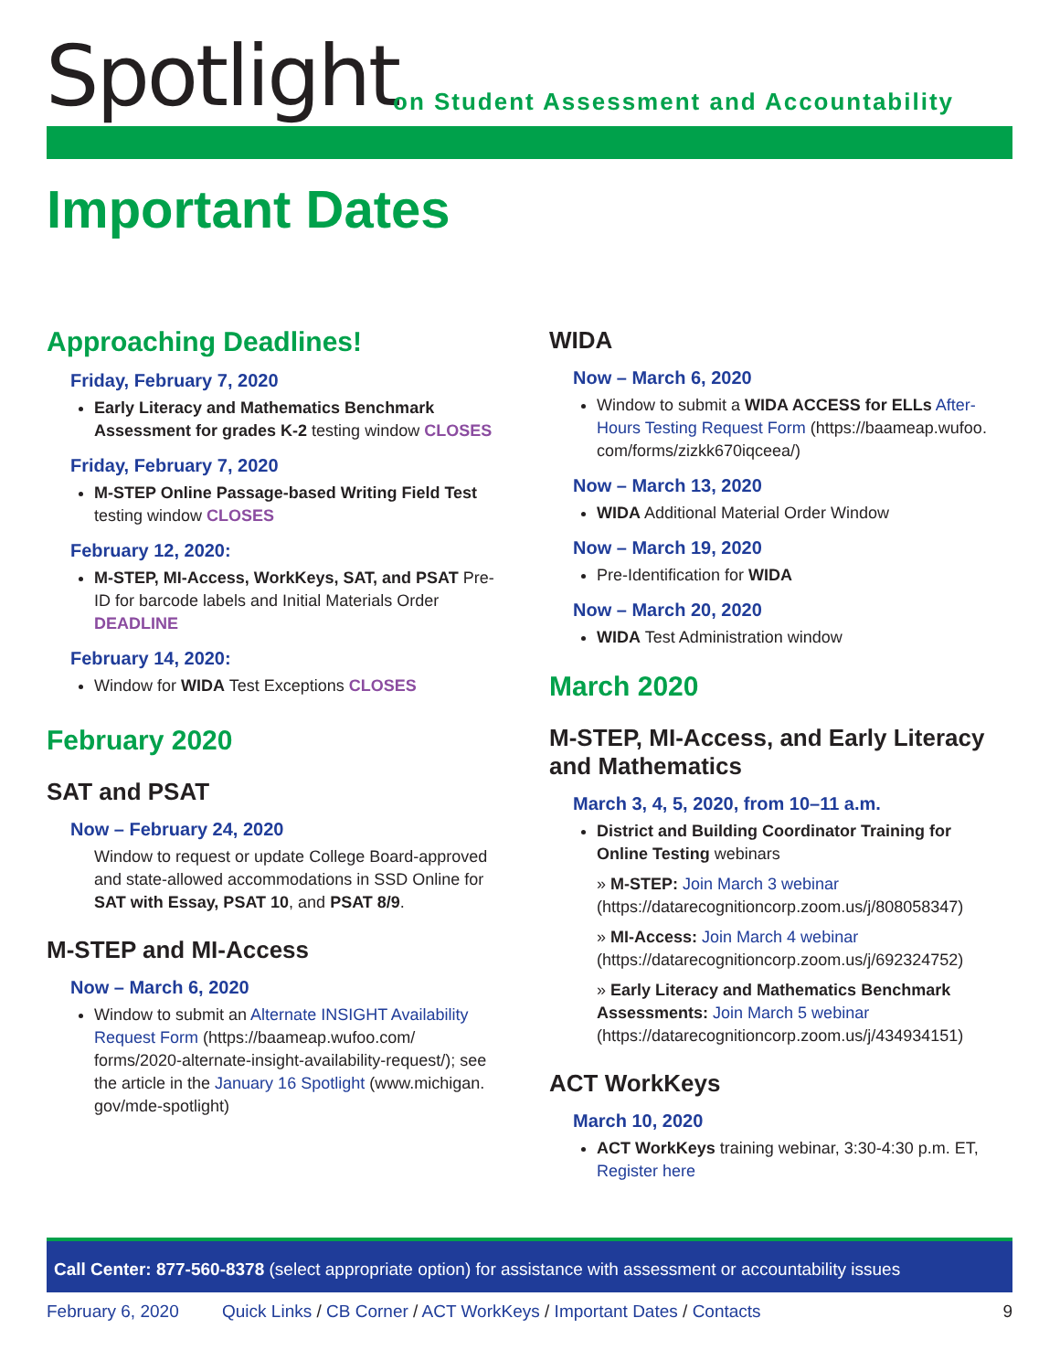Spotlight
on Student Assessment and Accountability
Important Dates
Approaching Deadlines!
Friday, February 7, 2020
Early Literacy and Mathematics Benchmark Assessment for grades K-2 testing window CLOSES
Friday, February 7, 2020
M-STEP Online Passage-based Writing Field Test testing window CLOSES
February 12, 2020:
M-STEP, MI-Access, WorkKeys, SAT, and PSAT Pre-ID for barcode labels and Initial Materials Order DEADLINE
February 14, 2020:
Window for WIDA Test Exceptions CLOSES
February 2020
SAT and PSAT
Now – February 24, 2020
Window to request or update College Board-approved and state-allowed accommodations in SSD Online for SAT with Essay, PSAT 10, and PSAT 8/9.
M-STEP and MI-Access
Now – March 6, 2020
Window to submit an Alternate INSIGHT Availability Request Form (https://baameap.wufoo.com/ forms/2020-alternate-insight-availability-request/); see the article in the January 16 Spotlight (www.michigan. gov/mde-spotlight)
WIDA
Now – March 6, 2020
Window to submit a WIDA ACCESS for ELLs After-Hours Testing Request Form (https://baameap.wufoo. com/forms/zizkk670iqceea/)
Now – March 13, 2020
WIDA Additional Material Order Window
Now – March 19, 2020
Pre-Identification for WIDA
Now – March 20, 2020
WIDA Test Administration window
March 2020
M-STEP, MI-Access, and Early Literacy and Mathematics
March 3, 4, 5, 2020, from 10–11 a.m.
District and Building Coordinator Training for Online Testing webinars
» M-STEP: Join March 3 webinar (https://datarecognitioncorp.zoom.us/j/808058347)
» MI-Access: Join March 4 webinar (https://datarecognitioncorp.zoom.us/j/692324752)
» Early Literacy and Mathematics Benchmark Assessments: Join March 5 webinar (https://datarecognitioncorp.zoom.us/j/434934151)
ACT WorkKeys
March 10, 2020
ACT WorkKeys training webinar, 3:30-4:30 p.m. ET, Register here
Call Center: 877-560-8378 (select appropriate option) for assistance with assessment or accountability issues
February 6, 2020 Quick Links / CB Corner / ACT WorkKeys / Important Dates / Contacts 9